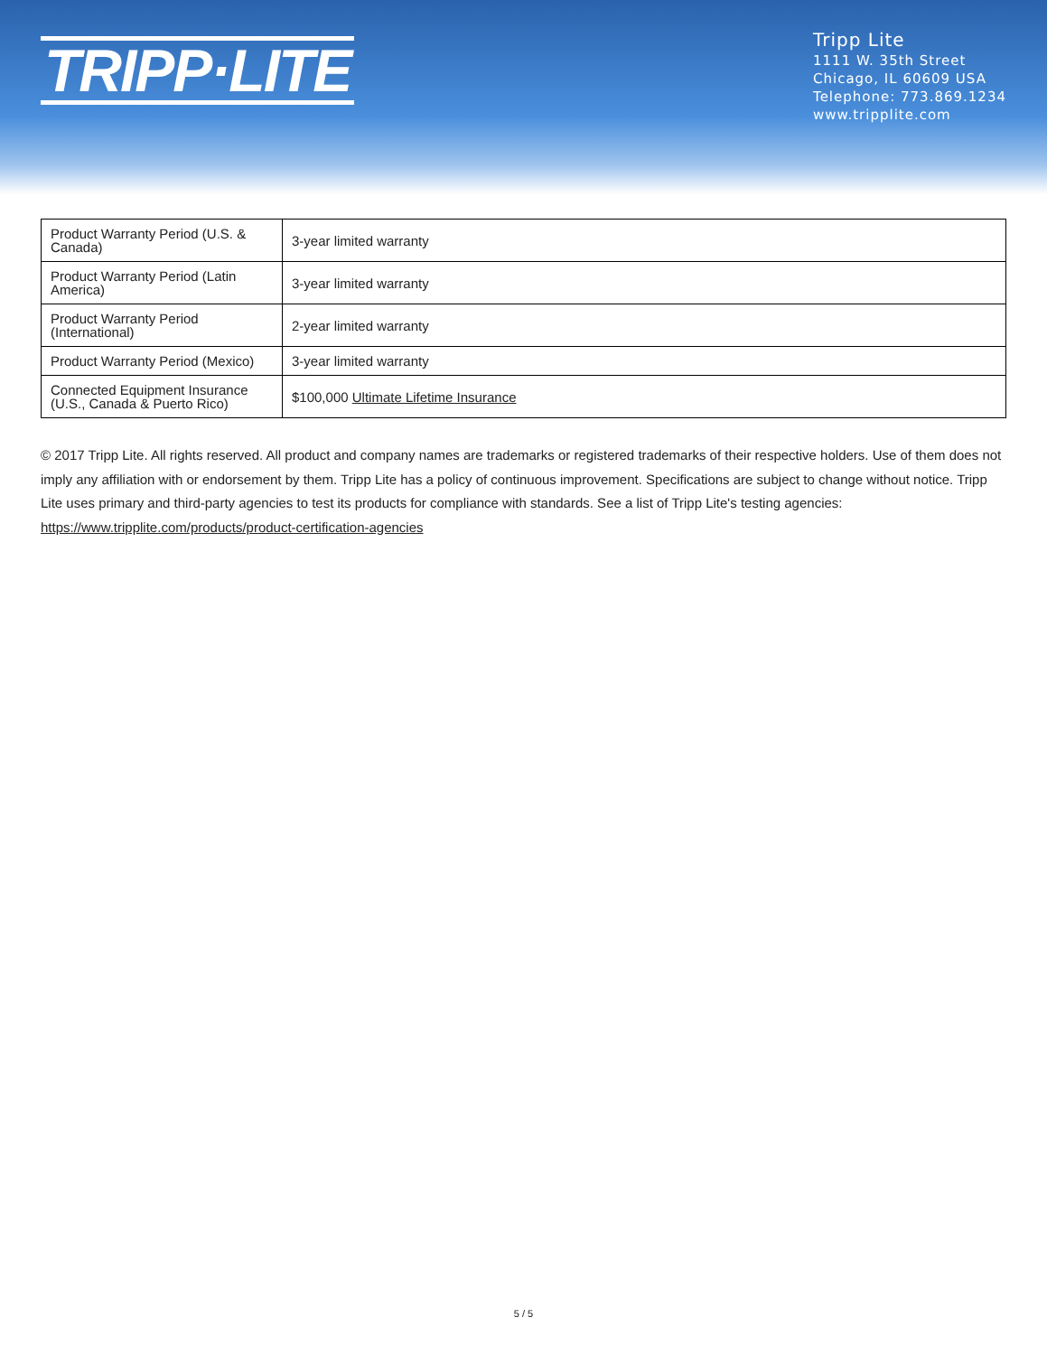TRIPP·LITE
Tripp Lite
1111 W. 35th Street
Chicago, IL 60609 USA
Telephone: 773.869.1234
www.tripplite.com
| Product Warranty Period (U.S. & Canada) | 3-year limited warranty |
| Product Warranty Period (Latin America) | 3-year limited warranty |
| Product Warranty Period (International) | 2-year limited warranty |
| Product Warranty Period (Mexico) | 3-year limited warranty |
| Connected Equipment Insurance (U.S., Canada & Puerto Rico) | $100,000 Ultimate Lifetime Insurance |
© 2017 Tripp Lite. All rights reserved. All product and company names are trademarks or registered trademarks of their respective holders. Use of them does not imply any affiliation with or endorsement by them. Tripp Lite has a policy of continuous improvement. Specifications are subject to change without notice. Tripp Lite uses primary and third-party agencies to test its products for compliance with standards. See a list of Tripp Lite's testing agencies: https://www.tripplite.com/products/product-certification-agencies
5 / 5